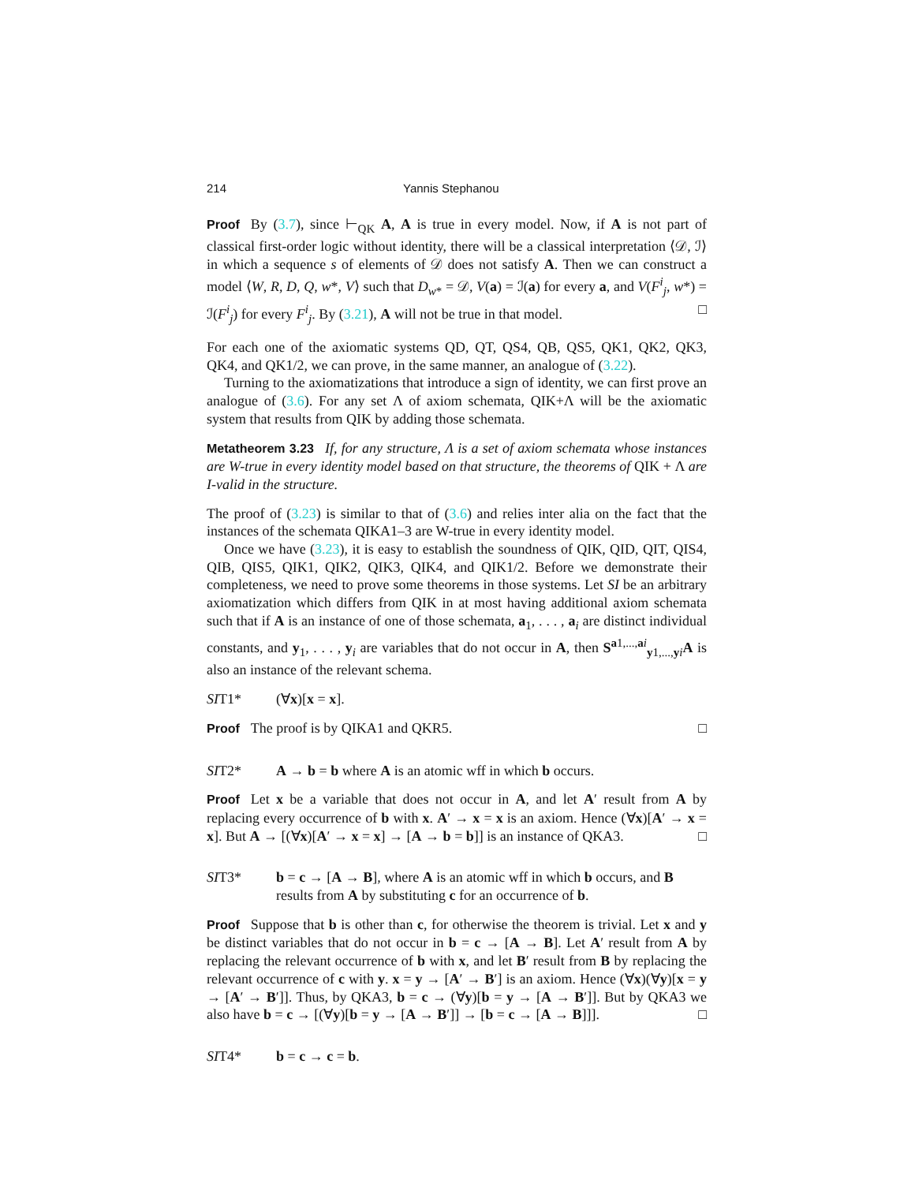214 Yannis Stephanou
Proof By (3.7), since ⊢<sub>QK</sub> A, A is true in every model. Now, if A is not part of classical first-order logic without identity, there will be a classical interpretation ⟨𝒟, ℐ⟩ in which a sequence s of elements of 𝒟 does not satisfy A. Then we can construct a model ⟨W, R, D, Q, w*, V⟩ such that D<sub>w*</sub> = 𝒟, V(a) = ℐ(a) for every a, and V(F<sup>i</sup><sub>j</sub>, w*) = ℐ(F<sup>i</sup><sub>j</sub>) for every F<sup>i</sup><sub>j</sub>. By (3.21), A will not be true in that model. □
For each one of the axiomatic systems QD, QT, QS4, QB, QS5, QK1, QK2, QK3, QK4, and QK1/2, we can prove, in the same manner, an analogue of (3.22).
Turning to the axiomatizations that introduce a sign of identity, we can first prove an analogue of (3.6). For any set Λ of axiom schemata, QIK+Λ will be the axiomatic system that results from QIK by adding those schemata.
Metatheorem 3.23 If, for any structure, Λ is a set of axiom schemata whose instances are W-true in every identity model based on that structure, the theorems of QIK + Λ are I-valid in the structure.
The proof of (3.23) is similar to that of (3.6) and relies inter alia on the fact that the instances of the schemata QIKA1–3 are W-true in every identity model.
Once we have (3.23), it is easy to establish the soundness of QIK, QID, QIT, QIS4, QIB, QIS5, QIK1, QIK2, QIK3, QIK4, and QIK1/2. Before we demonstrate their completeness, we need to prove some theorems in those systems. Let SI be an arbitrary axiomatization which differs from QIK in at most having additional axiom schemata such that if A is an instance of one of those schemata, a<sub>1</sub>, . . . , a<sub>i</sub> are distinct individual constants, and y<sub>1</sub>, . . . , y<sub>i</sub> are variables that do not occur in A, then S<sup>a1,...,ai</sup><sub>y1,...,yi</sub>A is also an instance of the relevant schema.
SIT1* (∀x)[x = x].
Proof The proof is by QIKA1 and QKR5. □
SIT2* A → b = b where A is an atomic wff in which b occurs.
Proof Let x be a variable that does not occur in A, and let A′ result from A by replacing every occurrence of b with x. A′ → x = x is an axiom. Hence (∀x)[A′ → x = x]. But A → [(∀x)[A′ → x = x] → [A → b = b]] is an instance of QKA3. □
SIT3* b = c → [A → B], where A is an atomic wff in which b occurs, and B results from A by substituting c for an occurrence of b.
Proof Suppose that b is other than c, for otherwise the theorem is trivial. Let x and y be distinct variables that do not occur in b = c → [A → B]. Let A′ result from A by replacing the relevant occurrence of b with x, and let B′ result from B by replacing the relevant occurrence of c with y. x = y → [A′ → B′] is an axiom. Hence (∀x)(∀y)[x = y → [A′ → B′]]. Thus, by QKA3, b = c → (∀y)[b = y → [A → B′]]. But by QKA3 we also have b = c → [(∀y)[b = y → [A → B′]] → [b = c → [A → B]]]. □
SIT4* b = c → c = b.